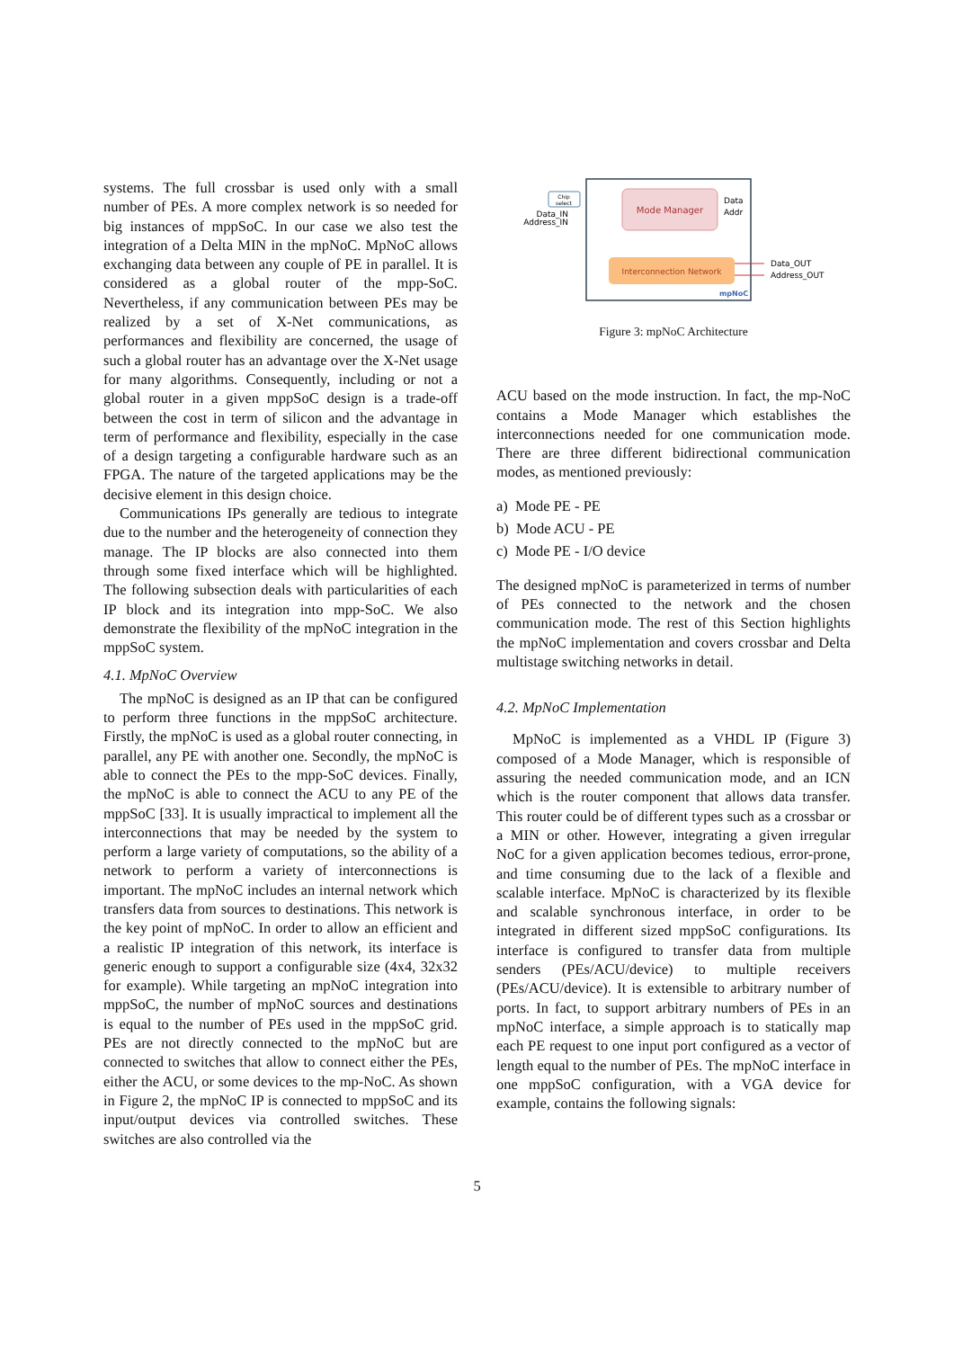systems. The full crossbar is used only with a small number of PEs. A more complex network is so needed for big instances of mppSoC. In our case we also test the integration of a Delta MIN in the mpNoC. MpNoC allows exchanging data between any couple of PE in parallel. It is considered as a global router of the mpp-SoC. Nevertheless, if any communication between PEs may be realized by a set of X-Net communications, as performances and flexibility are concerned, the usage of such a global router has an advantage over the X-Net usage for many algorithms. Consequently, including or not a global router in a given mppSoC design is a trade-off between the cost in term of silicon and the advantage in term of performance and flexibility, especially in the case of a design targeting a configurable hardware such as an FPGA. The nature of the targeted applications may be the decisive element in this design choice.
Communications IPs generally are tedious to integrate due to the number and the heterogeneity of connection they manage. The IP blocks are also connected into them through some fixed interface which will be highlighted. The following subsection deals with particularities of each IP block and its integration into mpp-SoC. We also demonstrate the flexibility of the mpNoC integration in the mppSoC system.
4.1. MpNoC Overview
The mpNoC is designed as an IP that can be configured to perform three functions in the mppSoC architecture. Firstly, the mpNoC is used as a global router connecting, in parallel, any PE with another one. Secondly, the mpNoC is able to connect the PEs to the mpp-SoC devices. Finally, the mpNoC is able to connect the ACU to any PE of the mppSoC [33]. It is usually impractical to implement all the interconnections that may be needed by the system to perform a large variety of computations, so the ability of a network to perform a variety of interconnections is important. The mpNoC includes an internal network which transfers data from sources to destinations. This network is the key point of mpNoC. In order to allow an efficient and a realistic IP integration of this network, its interface is generic enough to support a configurable size (4x4, 32x32 for example). While targeting an mpNoC integration into mppSoC, the number of mpNoC sources and destinations is equal to the number of PEs used in the mppSoC grid. PEs are not directly connected to the mpNoC but are connected to switches that allow to connect either the PEs, either the ACU, or some devices to the mp-NoC. As shown in Figure 2, the mpNoC IP is connected to mppSoC and its input/output devices via controlled switches. These switches are also controlled via the
Mode Manager
Interconnection Network
Chip
select
Data_IN
Address_IN
Data
Addr
Data_OUT
Address_OUT
mpNoC
Figure 3: mpNoC Architecture
ACU based on the mode instruction. In fact, the mp-NoC contains a Mode Manager which establishes the interconnections needed for one communication mode. There are three different bidirectional communication modes, as mentioned previously:
a) Mode PE - PE
b) Mode ACU - PE
c) Mode PE - I/O device
The designed mpNoC is parameterized in terms of number of PEs connected to the network and the chosen communication mode. The rest of this Section highlights the mpNoC implementation and covers crossbar and Delta multistage switching networks in detail.
4.2. MpNoC Implementation
MpNoC is implemented as a VHDL IP (Figure 3) composed of a Mode Manager, which is responsible of assuring the needed communication mode, and an ICN which is the router component that allows data transfer. This router could be of different types such as a crossbar or a MIN or other. However, integrating a given irregular NoC for a given application becomes tedious, error-prone, and time consuming due to the lack of a flexible and scalable interface. MpNoC is characterized by its flexible and scalable synchronous interface, in order to be integrated in different sized mppSoC configurations. Its interface is configured to transfer data from multiple senders (PEs/ACU/device) to multiple receivers (PEs/ACU/device). It is extensible to arbitrary number of ports. In fact, to support arbitrary numbers of PEs in an mpNoC interface, a simple approach is to statically map each PE request to one input port configured as a vector of length equal to the number of PEs. The mpNoC interface in one mppSoC configuration, with a VGA device for example, contains the following signals:
5